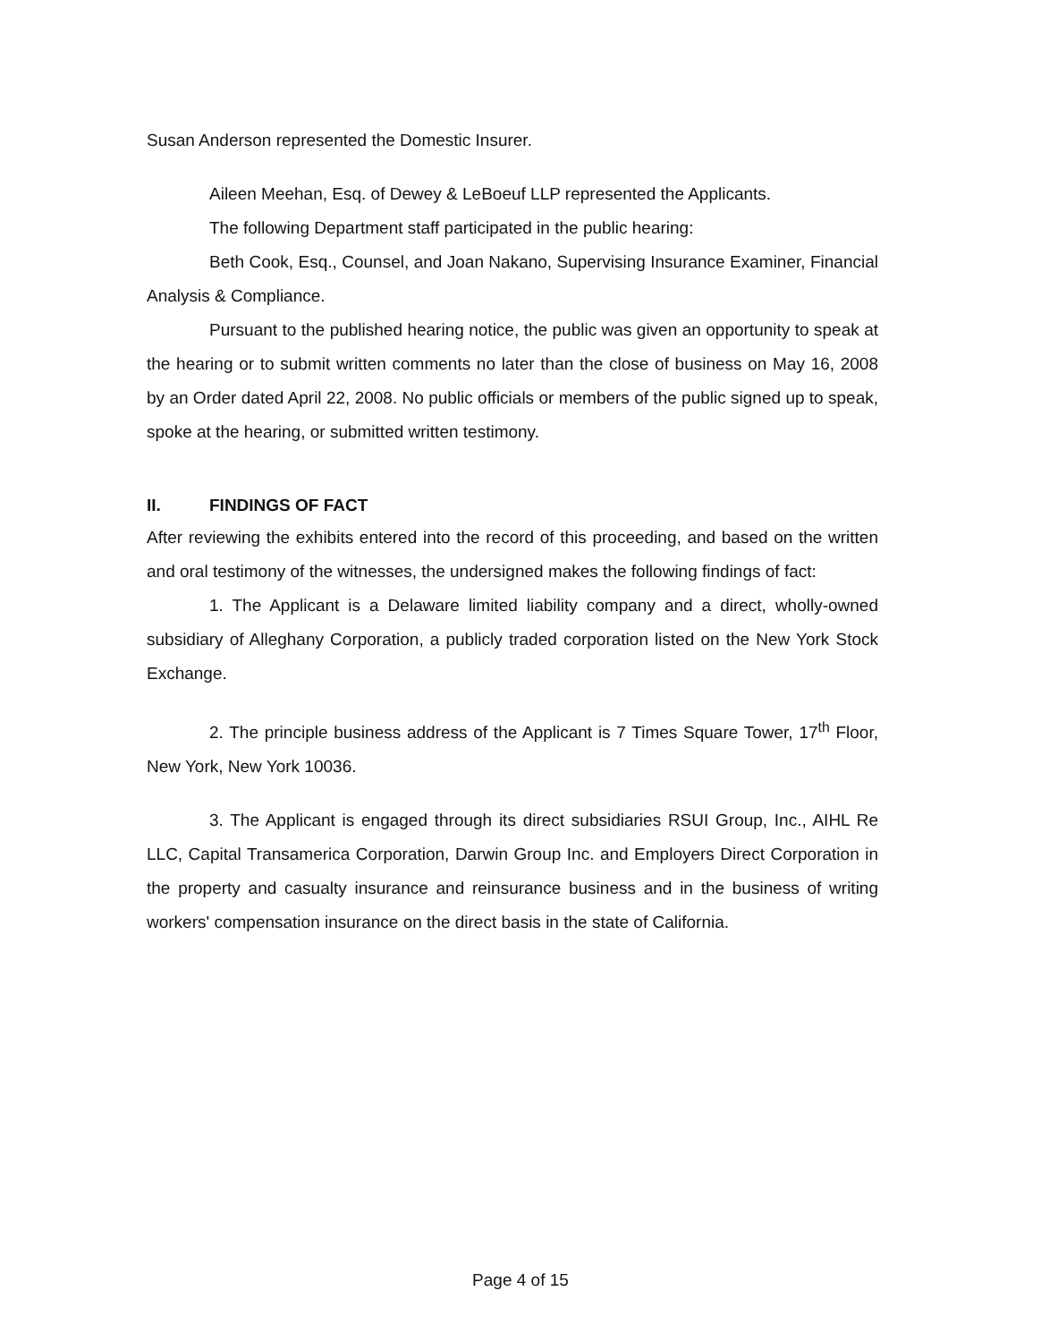Susan Anderson represented the Domestic Insurer.
Aileen Meehan, Esq. of Dewey & LeBoeuf LLP represented the Applicants.
The following Department staff participated in the public hearing:
Beth Cook, Esq., Counsel, and Joan Nakano, Supervising Insurance Examiner, Financial Analysis & Compliance.
Pursuant to the published hearing notice, the public was given an opportunity to speak at the hearing or to submit written comments no later than the close of business on May 16, 2008 by an Order dated April 22, 2008. No public officials or members of the public signed up to speak, spoke at the hearing, or submitted written testimony.
II. FINDINGS OF FACT
After reviewing the exhibits entered into the record of this proceeding, and based on the written and oral testimony of the witnesses, the undersigned makes the following findings of fact:
1. The Applicant is a Delaware limited liability company and a direct, wholly-owned subsidiary of Alleghany Corporation, a publicly traded corporation listed on the New York Stock Exchange.
2. The principle business address of the Applicant is 7 Times Square Tower, 17<sup>th</sup> Floor, New York, New York 10036.
3. The Applicant is engaged through its direct subsidiaries RSUI Group, Inc., AIHL Re LLC, Capital Transamerica Corporation, Darwin Group Inc. and Employers Direct Corporation in the property and casualty insurance and reinsurance business and in the business of writing workers' compensation insurance on the direct basis in the state of California.
Page 4 of 15